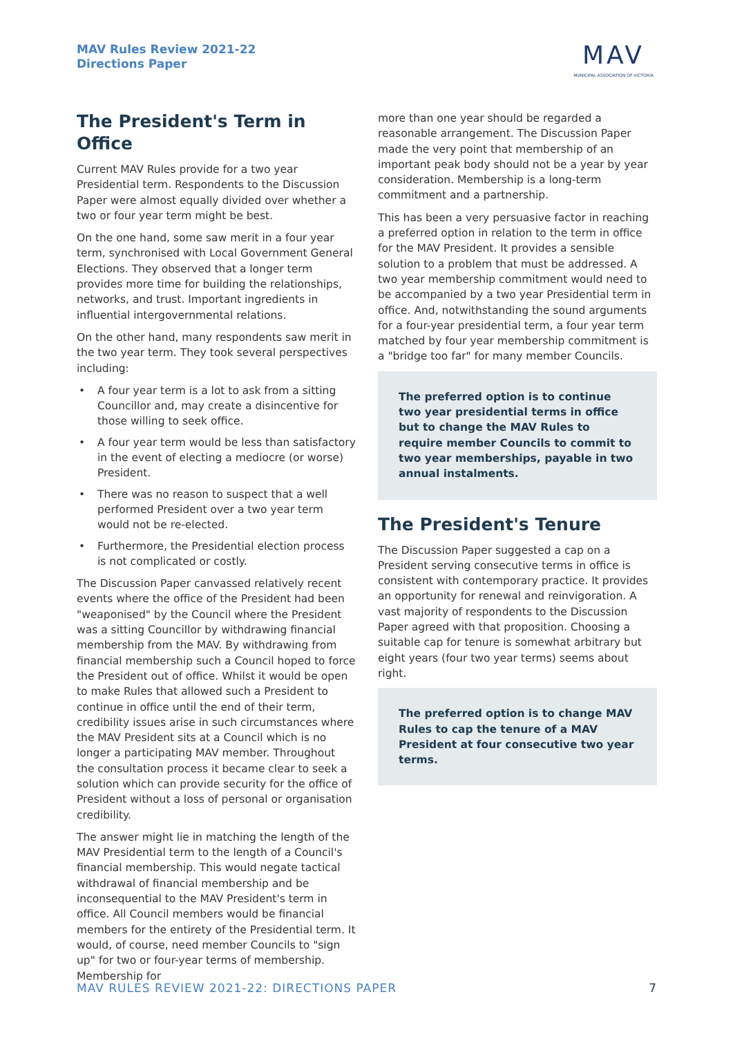MAV Rules Review 2021-22
Directions Paper
MAV
MUNICIPAL ASSOCIATION OF VICTORIA
The President's Term in Office
Current MAV Rules provide for a two year Presidential term. Respondents to the Discussion Paper were almost equally divided over whether a two or four year term might be best.
On the one hand, some saw merit in a four year term, synchronised with Local Government General Elections. They observed that a longer term provides more time for building the relationships, networks, and trust. Important ingredients in influential intergovernmental relations.
On the other hand, many respondents saw merit in the two year term. They took several perspectives including:
• A four year term is a lot to ask from a sitting Councillor and, may create a disincentive for those willing to seek office.
• A four year term would be less than satisfactory in the event of electing a mediocre (or worse) President.
• There was no reason to suspect that a well performed President over a two year term would not be re-elected.
• Furthermore, the Presidential election process is not complicated or costly.
The Discussion Paper canvassed relatively recent events where the office of the President had been "weaponised" by the Council where the President was a sitting Councillor by withdrawing financial membership from the MAV. By withdrawing from financial membership such a Council hoped to force the President out of office. Whilst it would be open to make Rules that allowed such a President to continue in office until the end of their term, credibility issues arise in such circumstances where the MAV President sits at a Council which is no longer a participating MAV member. Throughout the consultation process it became clear to seek a solution which can provide security for the office of President without a loss of personal or organisation credibility.
The answer might lie in matching the length of the MAV Presidential term to the length of a Council's financial membership. This would negate tactical withdrawal of financial membership and be inconsequential to the MAV President's term in office. All Council members would be financial members for the entirety of the Presidential term. It would, of course, need member Councils to "sign up" for two or four-year terms of membership. Membership for
more than one year should be regarded a reasonable arrangement. The Discussion Paper made the very point that membership of an important peak body should not be a year by year consideration. Membership is a long-term commitment and a partnership.
This has been a very persuasive factor in reaching a preferred option in relation to the term in office for the MAV President. It provides a sensible solution to a problem that must be addressed. A two year membership commitment would need to be accompanied by a two year Presidential term in office. And, notwithstanding the sound arguments for a four-year presidential term, a four year term matched by four year membership commitment is a "bridge too far" for many member Councils.
The preferred option is to continue two year presidential terms in office but to change the MAV Rules to require member Councils to commit to two year memberships, payable in two annual instalments.
The President's Tenure
The Discussion Paper suggested a cap on a President serving consecutive terms in office is consistent with contemporary practice. It provides an opportunity for renewal and reinvigoration. A vast majority of respondents to the Discussion Paper agreed with that proposition. Choosing a suitable cap for tenure is somewhat arbitrary but eight years (four two year terms) seems about right.
The preferred option is to change MAV Rules to cap the tenure of a MAV President at four consecutive two year terms.
MAV RULES REVIEW 2021-22: DIRECTIONS PAPER 7